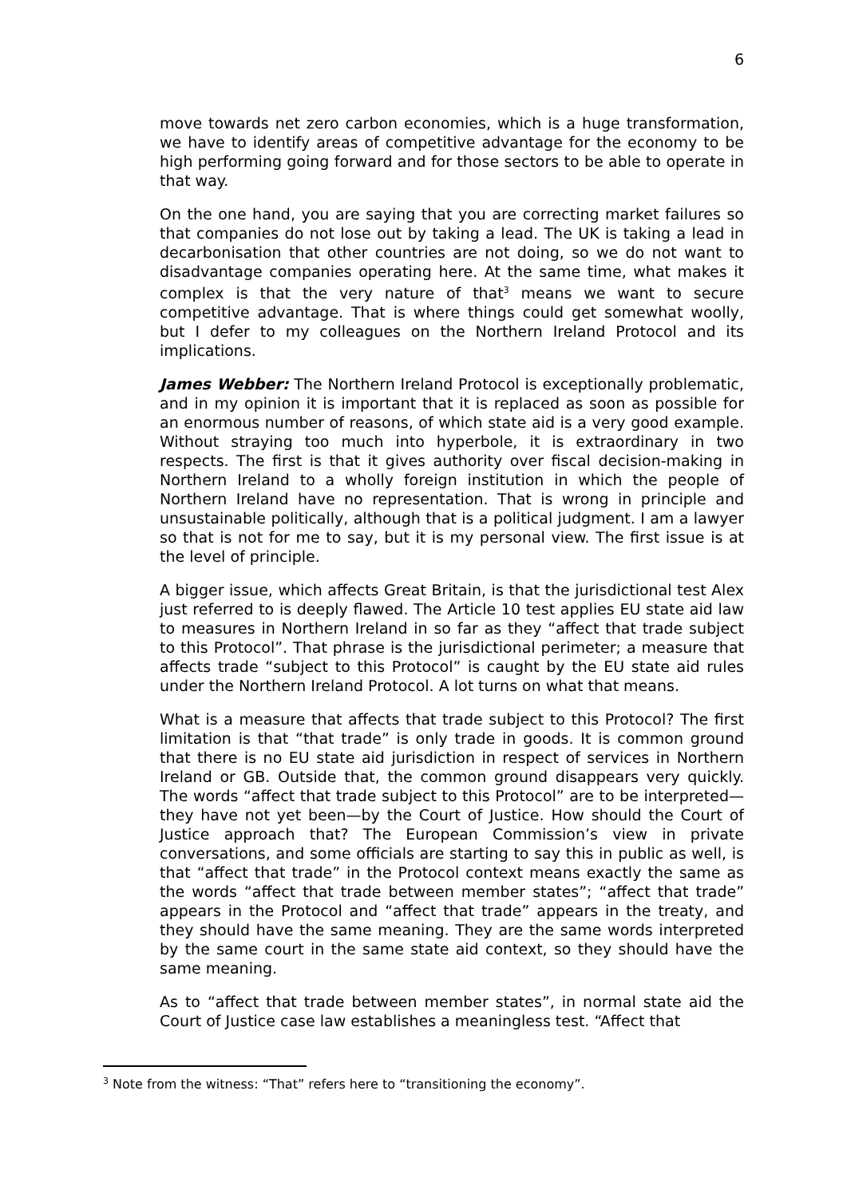6
move towards net zero carbon economies, which is a huge transformation, we have to identify areas of competitive advantage for the economy to be high performing going forward and for those sectors to be able to operate in that way.
On the one hand, you are saying that you are correcting market failures so that companies do not lose out by taking a lead. The UK is taking a lead in decarbonisation that other countries are not doing, so we do not want to disadvantage companies operating here. At the same time, what makes it complex is that the very nature of that<sup>3</sup> means we want to secure competitive advantage. That is where things could get somewhat woolly, but I defer to my colleagues on the Northern Ireland Protocol and its implications.
James Webber: The Northern Ireland Protocol is exceptionally problematic, and in my opinion it is important that it is replaced as soon as possible for an enormous number of reasons, of which state aid is a very good example. Without straying too much into hyperbole, it is extraordinary in two respects. The first is that it gives authority over fiscal decision-making in Northern Ireland to a wholly foreign institution in which the people of Northern Ireland have no representation. That is wrong in principle and unsustainable politically, although that is a political judgment. I am a lawyer so that is not for me to say, but it is my personal view. The first issue is at the level of principle.
A bigger issue, which affects Great Britain, is that the jurisdictional test Alex just referred to is deeply flawed. The Article 10 test applies EU state aid law to measures in Northern Ireland in so far as they “affect that trade subject to this Protocol”. That phrase is the jurisdictional perimeter; a measure that affects trade “subject to this Protocol” is caught by the EU state aid rules under the Northern Ireland Protocol. A lot turns on what that means.
What is a measure that affects that trade subject to this Protocol? The first limitation is that “that trade” is only trade in goods. It is common ground that there is no EU state aid jurisdiction in respect of services in Northern Ireland or GB. Outside that, the common ground disappears very quickly. The words “affect that trade subject to this Protocol” are to be interpreted—they have not yet been—by the Court of Justice. How should the Court of Justice approach that? The European Commission’s view in private conversations, and some officials are starting to say this in public as well, is that “affect that trade” in the Protocol context means exactly the same as the words “affect that trade between member states”; “affect that trade” appears in the Protocol and “affect that trade” appears in the treaty, and they should have the same meaning. They are the same words interpreted by the same court in the same state aid context, so they should have the same meaning.
As to “affect that trade between member states”, in normal state aid the Court of Justice case law establishes a meaningless test. “Affect that
<sup>3</sup> Note from the witness: “That” refers here to “transitioning the economy”.